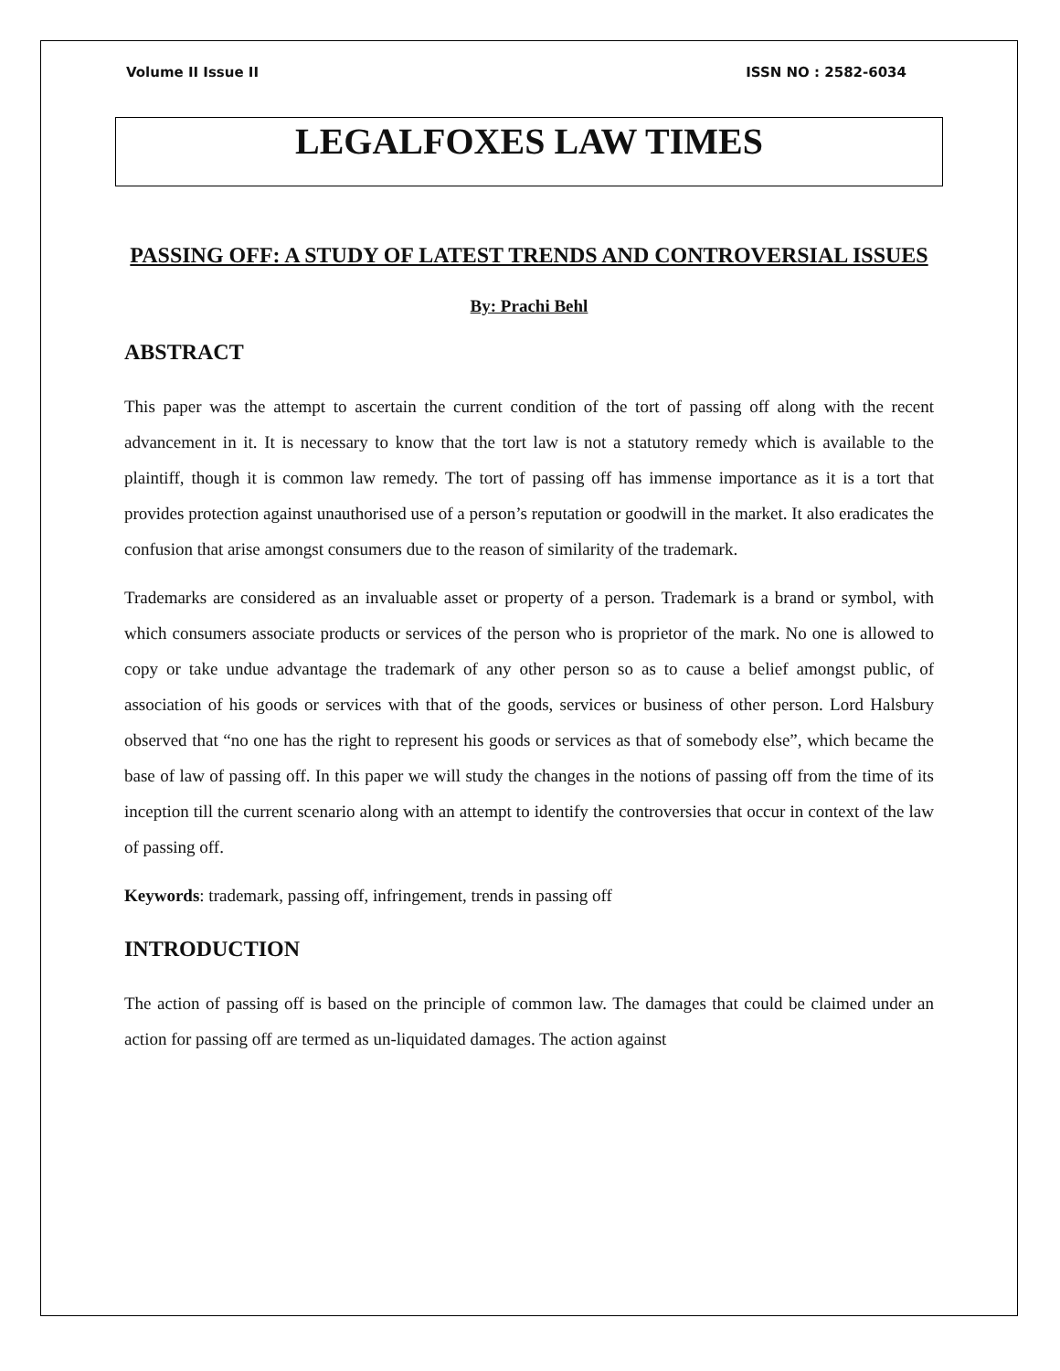Volume II Issue II ISSN NO : 2582-6034
LEGALFOXES LAW TIMES
PASSING OFF: A STUDY OF LATEST TRENDS AND CONTROVERSIAL ISSUES
By: Prachi Behl
ABSTRACT
This paper was the attempt to ascertain the current condition of the tort of passing off along with the recent advancement in it. It is necessary to know that the tort law is not a statutory remedy which is available to the plaintiff, though it is common law remedy. The tort of passing off has immense importance as it is a tort that provides protection against unauthorised use of a person’s reputation or goodwill in the market. It also eradicates the confusion that arise amongst consumers due to the reason of similarity of the trademark.
Trademarks are considered as an invaluable asset or property of a person. Trademark is a brand or symbol, with which consumers associate products or services of the person who is proprietor of the mark. No one is allowed to copy or take undue advantage the trademark of any other person so as to cause a belief amongst public, of association of his goods or services with that of the goods, services or business of other person. Lord Halsbury observed that “no one has the right to represent his goods or services as that of somebody else”, which became the base of law of passing off. In this paper we will study the changes in the notions of passing off from the time of its inception till the current scenario along with an attempt to identify the controversies that occur in context of the law of passing off.
Keywords: trademark, passing off, infringement, trends in passing off
INTRODUCTION
The action of passing off is based on the principle of common law. The damages that could be claimed under an action for passing off are termed as un-liquidated damages. The action against